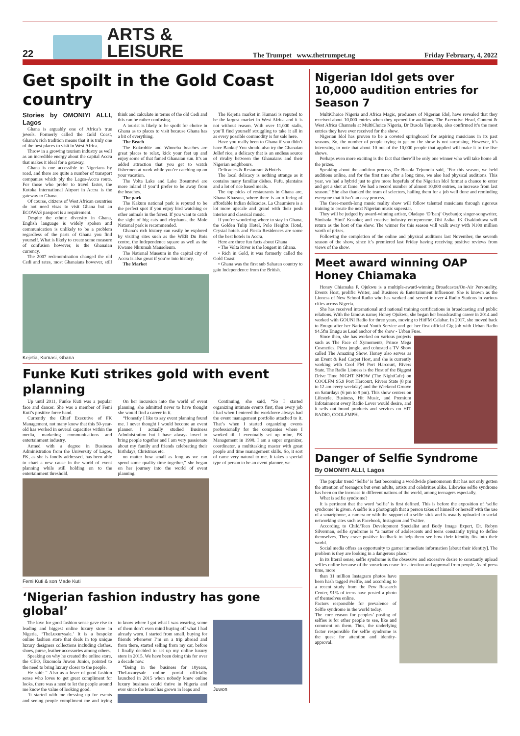22 ARTS &
LEISURE The Trumpet www.thetrumpet.ng Friday February, 4, 2022
Get spoilt in the Gold Coast country
Stories by OMONIYI ALLI, Lagos
Ghana is arguably one of Africa’s true jewels. Formerly called the Gold Coast, Ghana’s rich tradition means that it is truly one of the best places to visit in West Africa.
Throw in a growing tourism industry as well as an incredible energy about the capital Accra that makes it ideal for a getaway.
Ghana is one accessible to Nigerians by road, and there are quite a number of transport companies which ply the Lagos-Accra route. For those who prefer to travel faster, the Kotoka International Airport in Accra is the gateway to Ghana.
Of course, citizens of West African countries do not need visas to visit Ghana but an ECOWAS passport is a requirement.
Despite the ethnic diversity in Ghana, English language is widely spoken and communication is unlikely to be a problem regardless of the parts of Ghana you find yourself. What is likely to create some measure of confusion however, is the Ghanaian currency.
The 2007 redenomination changed the old Cedi and rates, most Ghanaians however, still think and calculate in terms of the old Cedi and this can be rather confusing.
A tourist is likely to be spoilt for choice in Ghana as to places to visit because Ghana has a bit of everything.
The Beach
The Kokrobite and Winneba beaches are great places to relax, kick your feet up and enjoy some of that famed Ghanaian sun. It’s an added attraction that you get to watch fishermen at work while you’re catching up on your vacation.
The Volta Lake and Lake Bosumtwi are more inland if you’d prefer to be away from the beaches.
The park
The Kakum national park is reputed to be the perfect spot if you enjoy bird watching or other animals in the forest. If you want to catch the sight of big cats and elephants, the Mole National park is recommended.
Ghana’s rich history can easily be explored by visiting sites such as the WEB Du Bois centre, the Independence square as well as the Kwame Nkrumah Mausoleum.
The National Museum in the capital city of Accra is also great if you’re into history.
The Market
The Kejetia market in Kumasi is reputed to be the largest market in West Africa and it is not without reason. With over 11,000 stalls, you’ll find yourself struggling to take it all in as every possible commodity is for sale here.
Have you really been to Ghana if you didn’t have Banku? You should also try the Ghanaian Jollof rice, a delicacy that is an endless source of rivalry between the Ghanaians and their Nigerian neighbours.
Delicacies & Restaurant &Hotels
The local delicacy is nothing strange as it contains many familiar dishes. Fufu, plantains and a lot of rice based meals.
The top picks of restaurants in Ghana are, Khana Khazana, where there is an offering of affordable Indian delicacies. La Chaumiere is a lot more upscale and grand with their posh interior and classical music.
If you’re wondering where to stay in Ghana, the Golden Tulip Hotel, Polo Heights Hotel, Crystal hotels and Fiesta Residences are some of the best hotels in Accra.
Here are three fun facts about Ghana
• The Volta River is the longest in Ghana.
• Rich in Gold, it was formerly called the Gold Coast.
• Ghana was the first sub Saharan country to gain Independence from the British.
Kejetia, Kumasi, Ghana
Funke Kuti strikes gold with event planning
Up until 2011, Funke Kuti was a popular face and dancer. She was a member of Femi Kuti’s positive force band.
Currently the Chief Executive of FK Management, not many know that this 50-year-old has worked in several capacities within the media, marketing communications and entertainment industry.
Armed with a degree in Business Administration from the University of Lagos, FK, as she is fondly addressed, has been able to chart a new cause in the world of event planning while still holding on to the entertainment threshold.
On her incursion into the world of event planning, she admitted never to have thought she would find a career in it.
“Honestly I like to say event planning found me. I never thought I would become an event planner. I actually studied Business Administration but I have always loved to bring people together and I am very passionate about my family and friends celebrating their birthdays, Christmas etc.
no matter how small as long as we can spend some quality time together,” she began on her journey into the world of event planning.
Continuing, she said, “So I started organizing intimate events first, then every job I had when I entered the workforce always had the event management portfolio attached to it. That’s when I started organizing events professionally for the companies where I worked till I eventually set up mine, FK Management in 1998. I am a super organizer, coordinator, a multitasking master with great people and time management skills. So, it sort of came very natural to me. It takes a special type of person to be an event planner, we
Femi Kuti & son Made Kuti
‘Nigerian fashion industry has gone global’
The love for good fashion sense gave rise to leading and biggest online luxury store in Nigeria, ‘TheLuxurysale.’ It is a bespoke online fashion store that deals in top unique luxury designers collections including clothes, shoes, purse, leather accessories among others.
Speaking on why he created the online store, the CEO, Ikuomola Juwon Junior, pointed to the need to bring luxury closer to the people.
He said: “ Also as a lover of good fashion sense who loves to get great compliment for looks, there was a need to let the people around me know the value of looking good.
‘It started with me dressing up for events and seeing people compliment me and trying to know where I got what I was wearing, some of them don’t even mind buying off what I had already worn. I started from small, buying for friends whenever I’m on a trip abroad and from there, started selling from my car, before I finally decided to set up my online luxury store in 2015. We have been doing this for over a decade now.
“Being in the business for 10years, TheLuxurysale online portal officially launched in 2015 when nobody knew online luxury business could thrive in Nigeria and ever since the brand has grown in leaps and
Juwon
Nigerian Idol gets over 10,000 audition entries for Season 7
MultiChoice Nigeria and Africa Magic, producers of Nigerian Idol, have revealed that they received about 10,000 entries when they opened for auditions. The Executive Head, Content & West Africa Channels at MultiChoice Nigeria, Dr Busola Tejumola, also confirmed it’s the most entries they have ever received for the show.
Nigerian Idol has proven to be a coveted springboard for aspiring musicians in its past seasons. So, the number of people trying to get on the show is not surprising. However, it’s interesting to note that about 10 out of the 10,000 people that applied will make it to the live shows.
Perhaps even more exciting is the fact that there’ll be only one winner who will take home all the prizes.
Speaking about the audition process, Dr Busola Tejumola said, “For this season, we held auditions online, and for the first time after a long time, we also had physical auditions. This year, we had a hybrid just to give more hopefuls of the Nigerian Idol format a chance to enter and get a shot at fame. We had a record number of almost 10,000 entries, an increase from last season.” She also thanked the team of selectors, hailing them for a job well done and reminding everyone that it isn’t an easy process.
The three-month-long music reality show will follow talented musicians through rigorous training to create the next Nigerian music superstar.
They will be judged by award-winning artiste, Oladapo ‘D’banj’ Oyebanjo; singer-songwriter, Simisola ‘Simi’ Kosoko; and creative industry entrepreneur, Obi Asika. IK Osakioduwa will return as the host of the show. The winner for this season will walk away with N100 million worth of prizes.
Following the completion of the online and physical auditions last November, the seventh season of the show, since it’s premiered last Friday having receiving positive reviews from views of the show.
Meet award winning OAP Honey Chiamaka
Honey Chiamaka F. Ojukwu is a multiple-award-winning Broadcaster/On-Air Personality, Events Host, prolific Writer, and Business & Entertainment Influencer. She is known as the Lioness of New School Radio who has worked and served in over 4 Radio Stations in various cities across Nigeria.
She has received international and national training certifications in broadcasting and public relations. With the famous name; Honey Ojukwu, she began her broadcasting career in 2014 and worked with GOUNI Radio for three years, moving to HitFM Calabar. In 2017, she moved back to Enugu after her National Youth Service and got her first official Gig job with Urban Radio 94.5fm Enugu as Lead anchor of the show - Urban Fuse.
Since then, she has worked on various projects such as The Face of Xymoments, Prince Mega Cosmetics, Pizza jungle, and cohosted a TV Show called The Amazing Show. Honey also serves as an Event & Red Carpet Host, and she is currently working with Cool FM Port Harcourt, Rivers State. The Radio Lioness is the Host of the Biggest Drive Time NIGHT SHOW (The NightCafe) on COOLFM 95.9 Port Harcourt, Rivers State (8 pm to 12 am every weekday) and the Weekend Groove on Saturdays (6 pm to 9 pm). This show centers on Lifestyle, Business, Hit Music, and Premium Infotainment every Radio Lover would desire, and it sells out brand products and services on HIT RADIO, COOLFMPH.
Danger of Selfie Syndrome
By OMONIYI ALLI, Lagos
The popular trend ‘Selfie’ is fast becoming a worldwide phenomenon that has not only gotten the attention of teenagers but even adults, artists and celebrities alike. Likewise selfie syndrome has been on the increase in different nations of the world, among teenagers especially.
What is selfie syndrome?
It is pertinent that the word ‘selfie’ is first defined. This is before the exposition of ‘selfie syndrome’ is given. A selfie is a photograph that a person takes of himself or herself with the use of a smartphone, a camera or with the support of a selfie stick and is usually uploaded to social networking sites such as Facebook, Instagram and Twitter.
According to Child/Teen Development Specialist and Body Image Expert, Dr. Robyn Silverman, selfie syndrome is “a matter of adolescents and teens constantly trying to define themselves. They crave positive feedback to help them see how their identity fits into their world.
Social media offers an opportunity to garner immediate information [about their identity]. The problem is they are looking in a dangerous place.”
In its literal sense, selfie syndrome is the obsessive and excessive desire to constantly upload selfies online because of the voracious crave for attention and approval from people. As of press time, more
than 31 million Instagram photos have been hash tagged #selfie, and according to a recent study from the Pew Research Center, 91% of teens have posted a photo of themselves online.
Factors responsible for prevalence of Selfie syndrome in the world today.
The core reason for peoples’ posting of selfies is for other people to see, like and comment on them. Thus, the underlying factor responsible for selfie syndrome is the quest for attention and identity-approval.